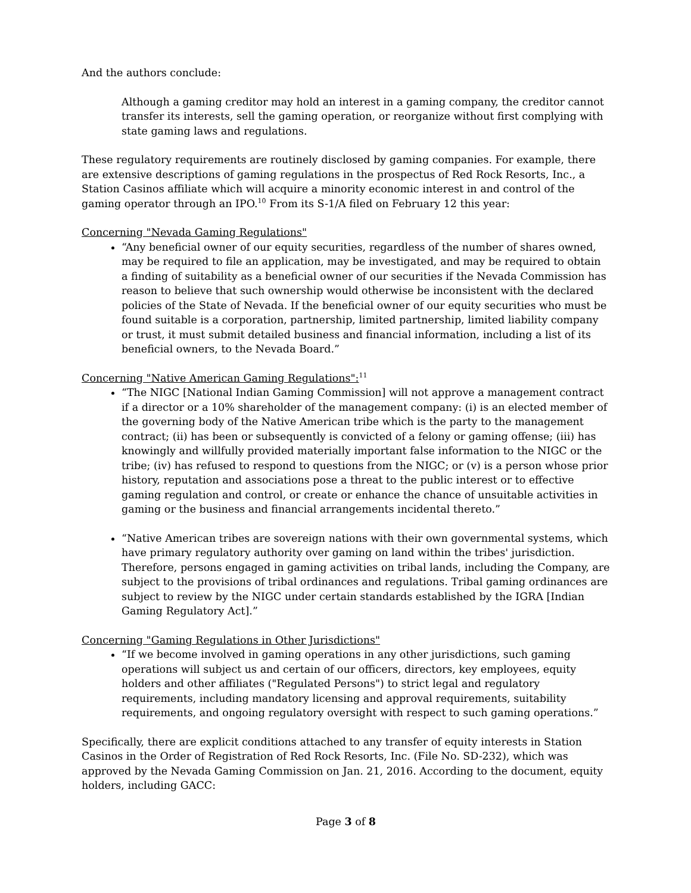And the authors conclude:
Although a gaming creditor may hold an interest in a gaming company, the creditor cannot transfer its interests, sell the gaming operation, or reorganize without first complying with state gaming laws and regulations.
These regulatory requirements are routinely disclosed by gaming companies. For example, there are extensive descriptions of gaming regulations in the prospectus of Red Rock Resorts, Inc., a Station Casinos affiliate which will acquire a minority economic interest in and control of the gaming operator through an IPO.<sup>10</sup> From its S-1/A filed on February 12 this year:
Concerning "Nevada Gaming Regulations"
“Any beneficial owner of our equity securities, regardless of the number of shares owned, may be required to file an application, may be investigated, and may be required to obtain a finding of suitability as a beneficial owner of our securities if the Nevada Commission has reason to believe that such ownership would otherwise be inconsistent with the declared policies of the State of Nevada. If the beneficial owner of our equity securities who must be found suitable is a corporation, partnership, limited partnership, limited liability company or trust, it must submit detailed business and financial information, including a list of its beneficial owners, to the Nevada Board.”
Concerning "Native American Gaming Regulations":<sup>11</sup>
“The NIGC [National Indian Gaming Commission] will not approve a management contract if a director or a 10% shareholder of the management company: (i) is an elected member of the governing body of the Native American tribe which is the party to the management contract; (ii) has been or subsequently is convicted of a felony or gaming offense; (iii) has knowingly and willfully provided materially important false information to the NIGC or the tribe; (iv) has refused to respond to questions from the NIGC; or (v) is a person whose prior history, reputation and associations pose a threat to the public interest or to effective gaming regulation and control, or create or enhance the chance of unsuitable activities in gaming or the business and financial arrangements incidental thereto.”
“Native American tribes are sovereign nations with their own governmental systems, which have primary regulatory authority over gaming on land within the tribes' jurisdiction. Therefore, persons engaged in gaming activities on tribal lands, including the Company, are subject to the provisions of tribal ordinances and regulations. Tribal gaming ordinances are subject to review by the NIGC under certain standards established by the IGRA [Indian Gaming Regulatory Act].”
Concerning "Gaming Regulations in Other Jurisdictions"
“If we become involved in gaming operations in any other jurisdictions, such gaming operations will subject us and certain of our officers, directors, key employees, equity holders and other affiliates ("Regulated Persons") to strict legal and regulatory requirements, including mandatory licensing and approval requirements, suitability requirements, and ongoing regulatory oversight with respect to such gaming operations.”
Specifically, there are explicit conditions attached to any transfer of equity interests in Station Casinos in the Order of Registration of Red Rock Resorts, Inc. (File No. SD-232), which was approved by the Nevada Gaming Commission on Jan. 21, 2016. According to the document, equity holders, including GACC:
Page 3 of 8